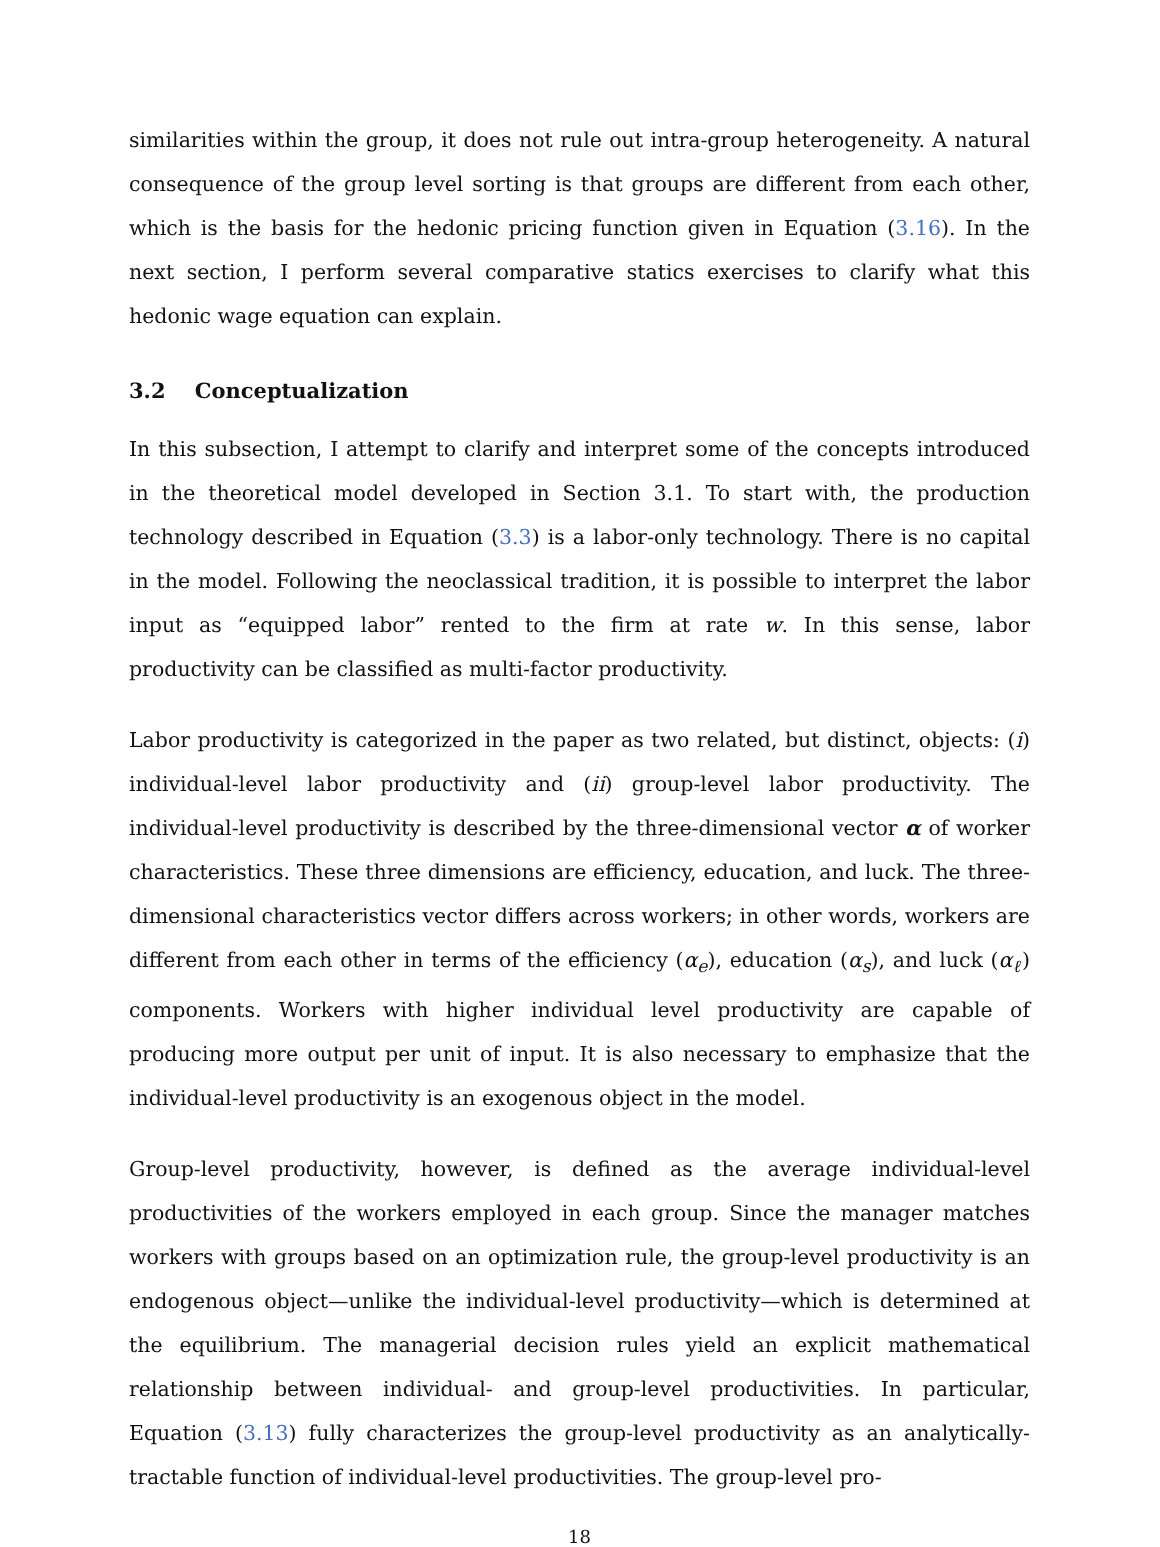similarities within the group, it does not rule out intra-group heterogeneity. A natural consequence of the group level sorting is that groups are different from each other, which is the basis for the hedonic pricing function given in Equation (3.16). In the next section, I perform several comparative statics exercises to clarify what this hedonic wage equation can explain.
3.2 Conceptualization
In this subsection, I attempt to clarify and interpret some of the concepts introduced in the theoretical model developed in Section 3.1. To start with, the production technology described in Equation (3.3) is a labor-only technology. There is no capital in the model. Following the neoclassical tradition, it is possible to interpret the labor input as “equipped labor” rented to the firm at rate w. In this sense, labor productivity can be classified as multi-factor productivity.
Labor productivity is categorized in the paper as two related, but distinct, objects: (i) individual-level labor productivity and (ii) group-level labor productivity. The individual-level productivity is described by the three-dimensional vector α of worker characteristics. These three dimensions are efficiency, education, and luck. The three-dimensional characteristics vector differs across workers; in other words, workers are different from each other in terms of the efficiency (α<sub>e</sub>), education (α<sub>s</sub>), and luck (α<sub>ℓ</sub>) components. Workers with higher individual level productivity are capable of producing more output per unit of input. It is also necessary to emphasize that the individual-level productivity is an exogenous object in the model.
Group-level productivity, however, is defined as the average individual-level productivities of the workers employed in each group. Since the manager matches workers with groups based on an optimization rule, the group-level productivity is an endogenous object—unlike the individual-level productivity—which is determined at the equilibrium. The managerial decision rules yield an explicit mathematical relationship between individual- and group-level productivities. In particular, Equation (3.13) fully characterizes the group-level productivity as an analytically-tractable function of individual-level productivities. The group-level pro-
18